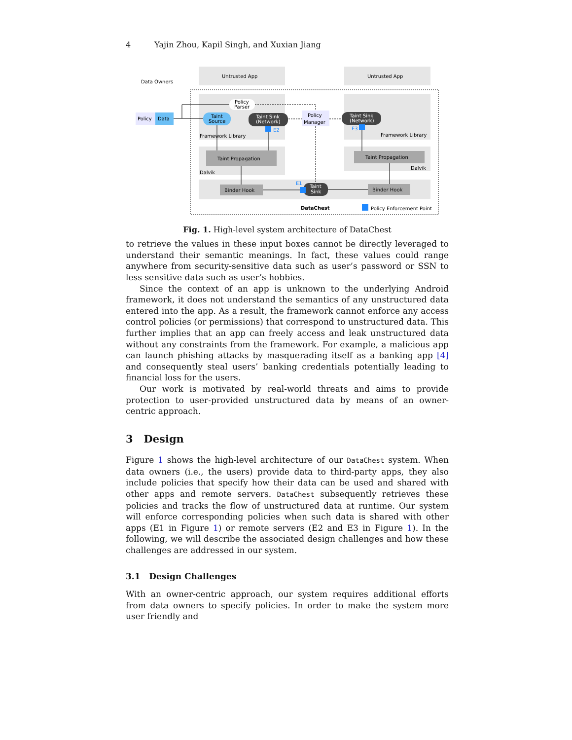4 Yajin Zhou, Kapil Singh, and Xuxian Jiang
Untrusted App
Untrusted App
Data Owners
Policy
Data
Policy
Parser
Taint
Source
Taint Sink
(Network)
Policy
Manager
Taint Sink
(Network)
Framework Library
Framework Library
Taint Propagation
Taint Propagation
Dalvik
Dalvik
Binder Hook
Binder Hook
Taint
Sink
E2
E3
E1
DataChest
Policy Enforcement Point
Fig. 1. High-level system architecture of DataChest
to retrieve the values in these input boxes cannot be directly leveraged to understand their semantic meanings. In fact, these values could range anywhere from security-sensitive data such as user’s password or SSN to less sensitive data such as user’s hobbies.
Since the context of an app is unknown to the underlying Android framework, it does not understand the semantics of any unstructured data entered into the app. As a result, the framework cannot enforce any access control policies (or permissions) that correspond to unstructured data. This further implies that an app can freely access and leak unstructured data without any constraints from the framework. For example, a malicious app can launch phishing attacks by masquerading itself as a banking app [4] and consequently steal users’ banking credentials potentially leading to financial loss for the users.
Our work is motivated by real-world threats and aims to provide protection to user-provided unstructured data by means of an owner-centric approach.
3 Design
Figure 1 shows the high-level architecture of our DataChest system. When data owners (i.e., the users) provide data to third-party apps, they also include policies that specify how their data can be used and shared with other apps and remote servers. DataChest subsequently retrieves these policies and tracks the flow of unstructured data at runtime. Our system will enforce corresponding policies when such data is shared with other apps (E1 in Figure 1) or remote servers (E2 and E3 in Figure 1). In the following, we will describe the associated design challenges and how these challenges are addressed in our system.
3.1 Design Challenges
With an owner-centric approach, our system requires additional efforts from data owners to specify policies. In order to make the system more user friendly and